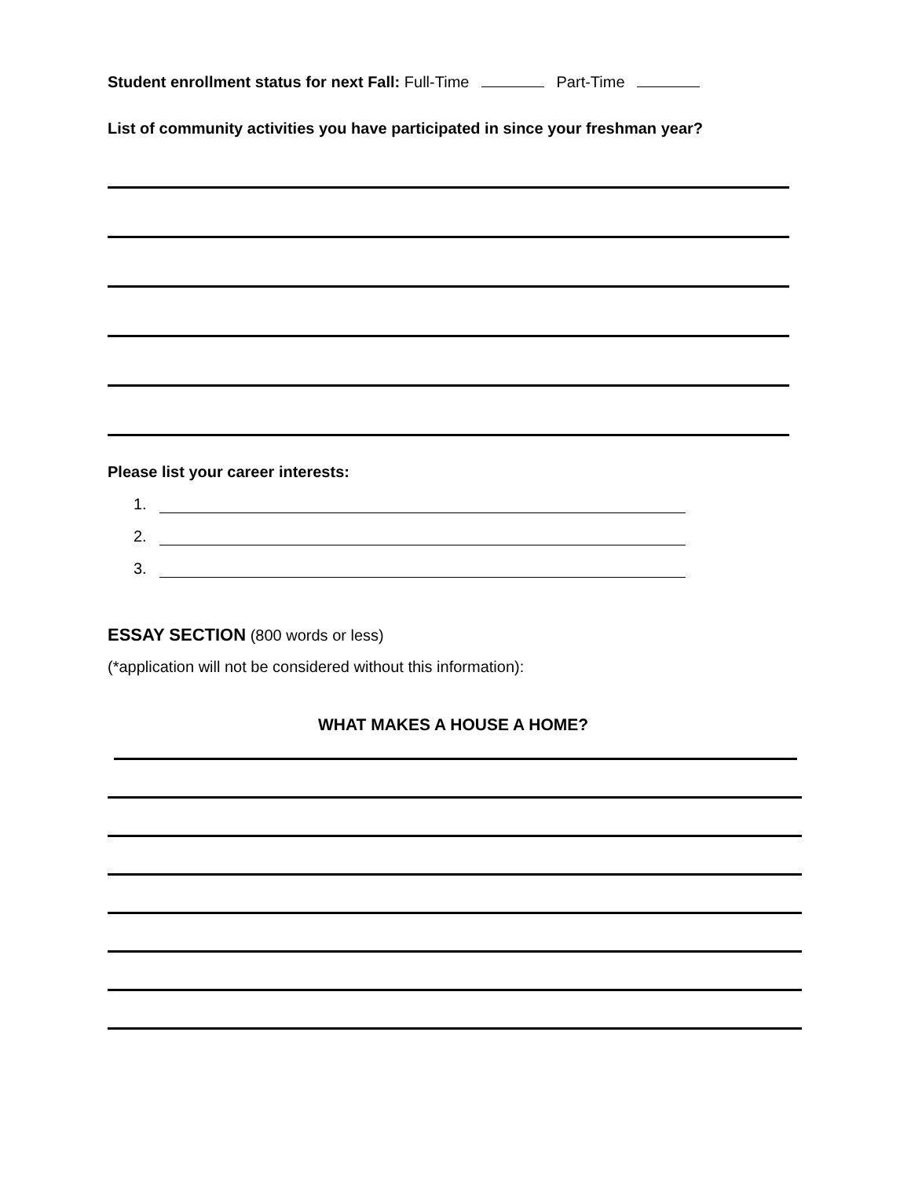Student enrollment status for next Fall: Full-Time Part-Time
List of community activities you have participated in since your freshman year?
Please list your career interests:
1.
2.
3.
ESSAY SECTION (800 words or less)
(*application will not be considered without this information):
WHAT MAKES A HOUSE A HOME?